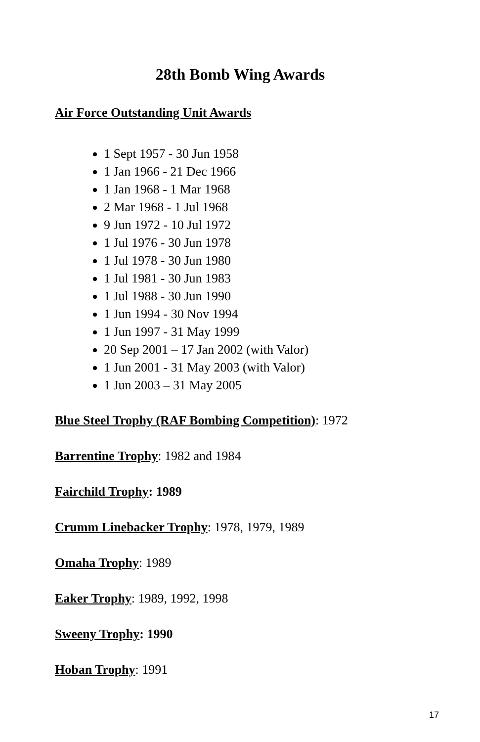28th Bomb Wing Awards
Air Force Outstanding Unit Awards
1 Sept 1957 - 30 Jun 1958
1 Jan 1966 - 21 Dec 1966
1 Jan 1968 - 1 Mar 1968
2 Mar 1968 - 1 Jul 1968
9 Jun 1972 - 10 Jul 1972
1 Jul 1976 - 30 Jun 1978
1 Jul 1978 - 30 Jun 1980
1 Jul 1981 - 30 Jun 1983
1 Jul 1988 - 30 Jun 1990
1 Jun 1994 - 30 Nov 1994
1 Jun 1997 - 31 May 1999
20 Sep 2001 – 17 Jan 2002 (with Valor)
1 Jun 2001 - 31 May 2003 (with Valor)
1 Jun 2003 – 31 May 2005
Blue Steel Trophy (RAF Bombing Competition): 1972
Barrentine Trophy: 1982 and 1984
Fairchild Trophy: 1989
Crumm Linebacker Trophy: 1978, 1979, 1989
Omaha Trophy: 1989
Eaker Trophy: 1989, 1992, 1998
Sweeny Trophy: 1990
Hoban Trophy: 1991
17